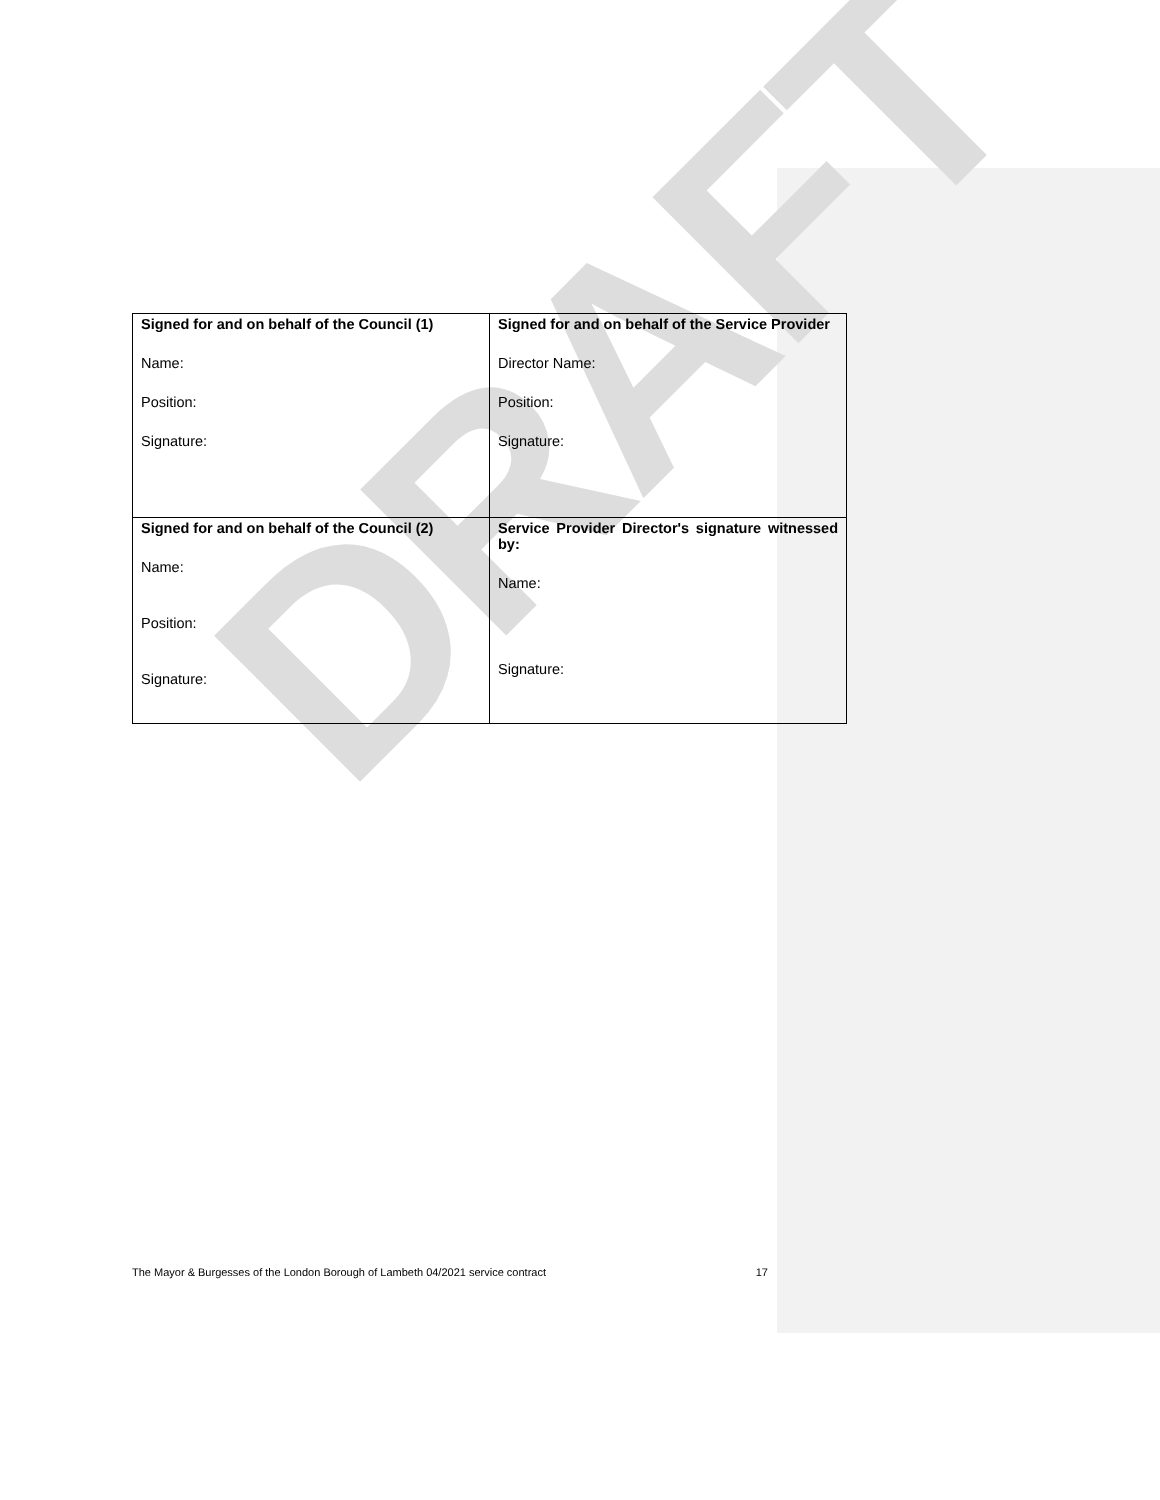DRAFT
| Signed for and on behalf of the Council (1) Name: Position: Signature: | Signed for and on behalf of the Service Provider Director Name: Position: Signature: |
| Signed for and on behalf of the Council (2) Name: Position: Signature: | Service Provider Director's signature witnessed by: Name: Signature: |
The Mayor & Burgesses of the London Borough of Lambeth 04/2021 service contract 17